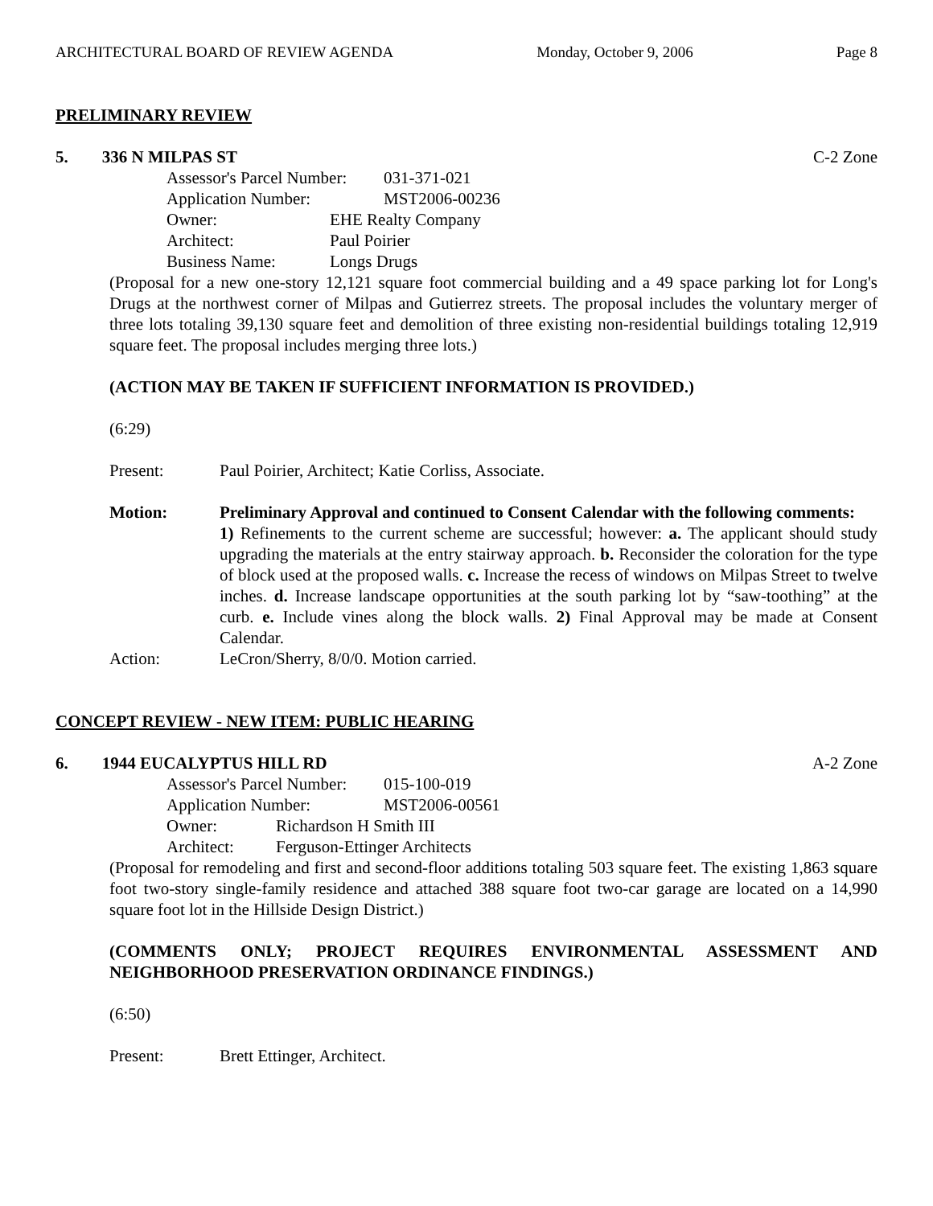ARCHITECTURAL BOARD OF REVIEW AGENDA Monday, October 9, 2006 Page 8
PRELIMINARY REVIEW
5. 336 N MILPAS ST C-2 Zone
Assessor's Parcel Number: 031-371-021
Application Number: MST2006-00236
Owner: EHE Realty Company
Architect: Paul Poirier
Business Name: Longs Drugs
(Proposal for a new one-story 12,121 square foot commercial building and a 49 space parking lot for Long's Drugs at the northwest corner of Milpas and Gutierrez streets. The proposal includes the voluntary merger of three lots totaling 39,130 square feet and demolition of three existing non-residential buildings totaling 12,919 square feet. The proposal includes merging three lots.)
(ACTION MAY BE TAKEN IF SUFFICIENT INFORMATION IS PROVIDED.)
(6:29)
Present: Paul Poirier, Architect; Katie Corliss, Associate.
Motion: Preliminary Approval and continued to Consent Calendar with the following comments:
1) Refinements to the current scheme are successful; however: a. The applicant should study upgrading the materials at the entry stairway approach. b. Reconsider the coloration for the type of block used at the proposed walls. c. Increase the recess of windows on Milpas Street to twelve inches. d. Increase landscape opportunities at the south parking lot by “saw-toothing” at the curb. e. Include vines along the block walls. 2) Final Approval may be made at Consent Calendar.
Action: LeCron/Sherry, 8/0/0. Motion carried.
CONCEPT REVIEW - NEW ITEM: PUBLIC HEARING
6. 1944 EUCALYPTUS HILL RD A-2 Zone
Assessor's Parcel Number: 015-100-019
Application Number: MST2006-00561
Owner: Richardson H Smith III
Architect: Ferguson-Ettinger Architects
(Proposal for remodeling and first and second-floor additions totaling 503 square feet. The existing 1,863 square foot two-story single-family residence and attached 388 square foot two-car garage are located on a 14,990 square foot lot in the Hillside Design District.)
(COMMENTS ONLY; PROJECT REQUIRES ENVIRONMENTAL ASSESSMENT AND NEIGHBORHOOD PRESERVATION ORDINANCE FINDINGS.)
(6:50)
Present: Brett Ettinger, Architect.